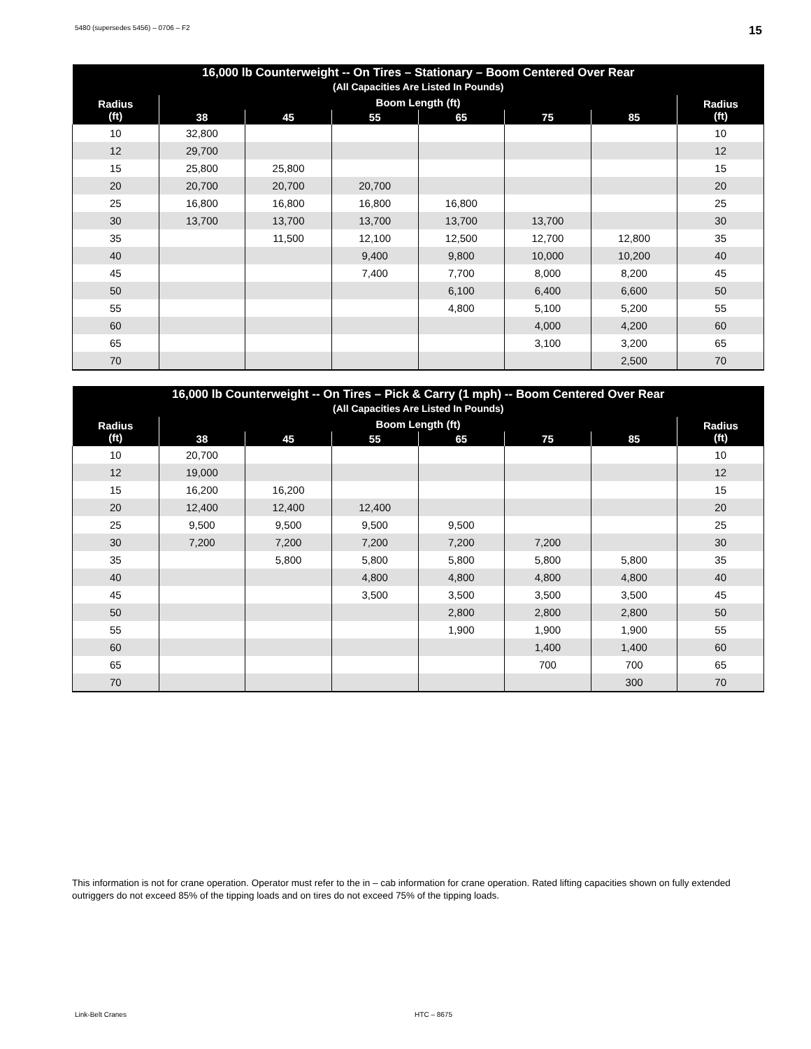5480 (supersedes 5456) – 0706 – F2 15
| 16,000 lb Counterweight -- On Tires – Stationary – Boom Centered Over Rear (All Capacities Are Listed In Pounds) | | | | | | | |
| --- | --- | --- | --- | --- | --- | --- | --- |
| Radius (ft) | Boom Length (ft) | | | | | | Radius (ft) |
| | 38 | 45 | 55 | 65 | 75 | 85 | |
| 10 | 32,800 | | | | | | 10 |
| 12 | 29,700 | | | | | | 12 |
| 15 | 25,800 | 25,800 | | | | | 15 |
| 20 | 20,700 | 20,700 | 20,700 | | | | 20 |
| 25 | 16,800 | 16,800 | 16,800 | 16,800 | | | 25 |
| 30 | 13,700 | 13,700 | 13,700 | 13,700 | 13,700 | | 30 |
| 35 | | 11,500 | 12,100 | 12,500 | 12,700 | 12,800 | 35 |
| 40 | | | 9,400 | 9,800 | 10,000 | 10,200 | 40 |
| 45 | | | 7,400 | 7,700 | 8,000 | 8,200 | 45 |
| 50 | | | | 6,100 | 6,400 | 6,600 | 50 |
| 55 | | | | 4,800 | 5,100 | 5,200 | 55 |
| 60 | | | | | 4,000 | 4,200 | 60 |
| 65 | | | | | 3,100 | 3,200 | 65 |
| 70 | | | | | | 2,500 | 70 |
| 16,000 lb Counterweight -- On Tires – Pick & Carry (1 mph) -- Boom Centered Over Rear (All Capacities Are Listed In Pounds) | | | | | | | |
| --- | --- | --- | --- | --- | --- | --- | --- |
| Radius (ft) | Boom Length (ft) | | | | | | Radius (ft) |
| | 38 | 45 | 55 | 65 | 75 | 85 | |
| 10 | 20,700 | | | | | | 10 |
| 12 | 19,000 | | | | | | 12 |
| 15 | 16,200 | 16,200 | | | | | 15 |
| 20 | 12,400 | 12,400 | 12,400 | | | | 20 |
| 25 | 9,500 | 9,500 | 9,500 | 9,500 | | | 25 |
| 30 | 7,200 | 7,200 | 7,200 | 7,200 | 7,200 | | 30 |
| 35 | | 5,800 | 5,800 | 5,800 | 5,800 | 5,800 | 35 |
| 40 | | | 4,800 | 4,800 | 4,800 | 4,800 | 40 |
| 45 | | | 3,500 | 3,500 | 3,500 | 3,500 | 45 |
| 50 | | | | 2,800 | 2,800 | 2,800 | 50 |
| 55 | | | | 1,900 | 1,900 | 1,900 | 55 |
| 60 | | | | | 1,400 | 1,400 | 60 |
| 65 | | | | | 700 | 700 | 65 |
| 70 | | | | | | 300 | 70 |
This information is not for crane operation. Operator must refer to the in – cab information for crane operation. Rated lifting capacities shown on fully extended outriggers do not exceed 85% of the tipping loads and on tires do not exceed 75% of the tipping loads.
Link-Belt Cranes HTC – 8675